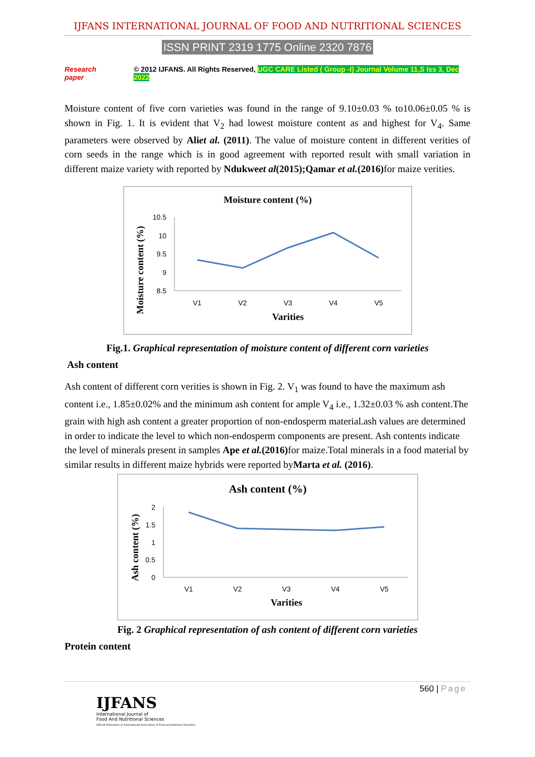IJFANS INTERNATIONAL JOURNAL OF FOOD AND NUTRITIONAL SCIENCES
ISSN PRINT 2319 1775 Online 2320 7876
Research paper © 2012 IJFANS. All Rights Reserved, UGC CARE Listed ( Group -I) Journal Volume 11,S Iss 3, Dec 2022
Moisture content of five corn varieties was found in the range of 9.10±0.03 % to10.06±0.05 % is shown in Fig. 1. It is evident that V<sub>2</sub> had lowest moisture content as and highest for V<sub>4</sub>. Same parameters were observed by Aliet al. (2011). The value of moisture content in different verities of corn seeds in the range which is in good agreement with reported result with small variation in different maize variety with reported by Ndukweet al(2015);Qamar et al.(2016) for maize verities.
Moisture content (%)
Moisture content (%)
10.5
10
9.5
9
8.5
V1
V2
V3
V4
V5
Varities
Fig.1. Graphical representation of moisture content of different corn varieties
Ash content
Ash content of different corn verities is shown in Fig. 2. V<sub>1</sub> was found to have the maximum ash content i.e., 1.85±0.02% and the minimum ash content for ample V<sub>4</sub> i.e., 1.32±0.03 % ash content.The grain with high ash content a greater proportion of non-endosperm material.ash values are determined in order to indicate the level to which non-endosperm components are present. Ash contents indicate the level of minerals present in samples Ape et al.(2016) for maize.Total minerals in a food material by similar results in different maize hybrids were reported byMarta et al. (2016).
Ash content (%)
Ash content (%)
2
1.5
1
0.5
0
V1
V2
V3
V4
V5
Varities
Fig. 2 Graphical representation of ash content of different corn varieties
Protein content
560 | Page
IJFANS
International Journal of
Food And Nutritional Sciences
Official Publication of International Association of Food and Nutrition Scientists